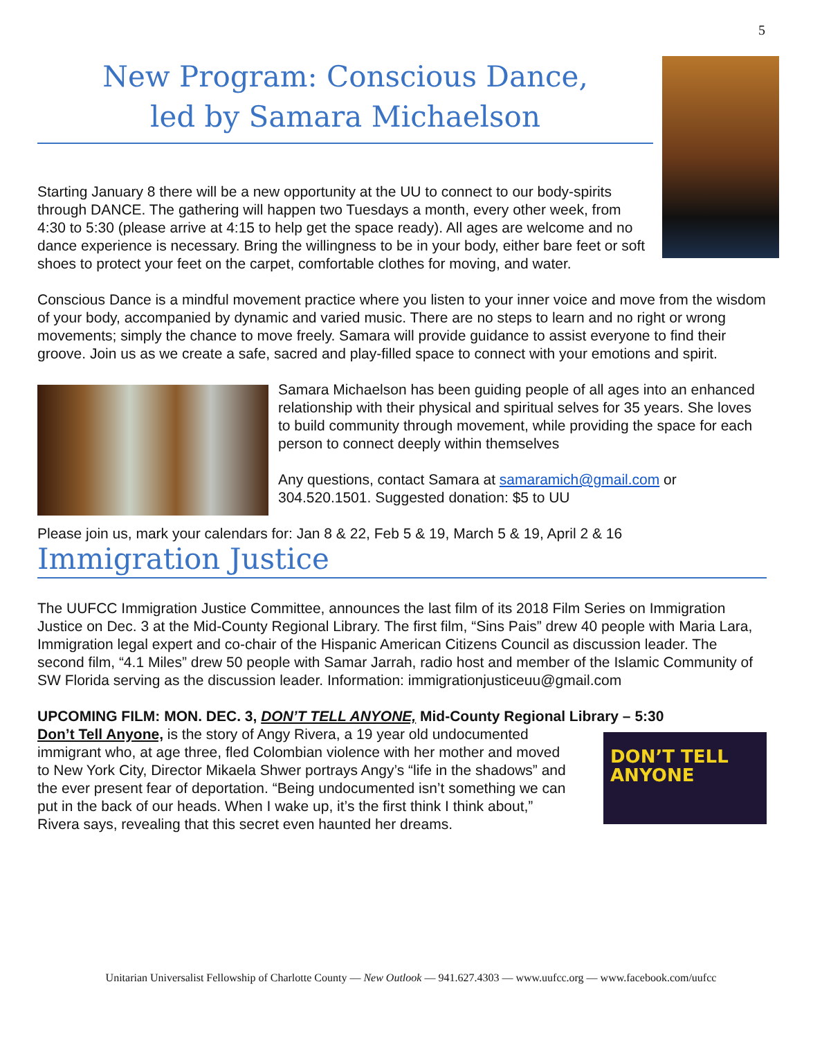5
New Program: Conscious Dance,
led by Samara Michaelson
Starting January 8 there will be a new opportunity at the UU to connect to our body-spirits through DANCE. The gathering will happen two Tuesdays a month, every other week, from 4:30 to 5:30 (please arrive at 4:15 to help get the space ready). All ages are welcome and no dance experience is necessary. Bring the willingness to be in your body, either bare feet or soft shoes to protect your feet on the carpet, comfortable clothes for moving, and water.
Conscious Dance is a mindful movement practice where you listen to your inner voice and move from the wisdom of your body, accompanied by dynamic and varied music. There are no steps to learn and no right or wrong movements; simply the chance to move freely. Samara will provide guidance to assist everyone to find their groove. Join us as we create a safe, sacred and play-filled space to connect with your emotions and spirit.
Samara Michaelson has been guiding people of all ages into an enhanced relationship with their physical and spiritual selves for 35 years. She loves to build community through movement, while providing the space for each person to connect deeply within themselves
Any questions, contact Samara at samaramich@gmail.com or 304.520.1501. Suggested donation: $5 to UU
Please join us, mark your calendars for: Jan 8 & 22, Feb 5 & 19, March 5 & 19, April 2 & 16
Immigration Justice
The UUFCC Immigration Justice Committee, announces the last film of its 2018 Film Series on Immigration Justice on Dec. 3 at the Mid-County Regional Library. The first film, “Sins Pais” drew 40 people with Maria Lara, Immigration legal expert and co-chair of the Hispanic American Citizens Council as discussion leader. The second film, “4.1 Miles” drew 50 people with Samar Jarrah, radio host and member of the Islamic Community of SW Florida serving as the discussion leader. Information: immigrationjusticeuu@gmail.com
UPCOMING FILM: MON. DEC. 3, DON’T TELL ANYONE, Mid-County Regional Library – 5:30
DON’T TELL ANYONE
Don’t Tell Anyone, is the story of Angy Rivera, a 19 year old undocumented immigrant who, at age three, fled Colombian violence with her mother and moved to New York City, Director Mikaela Shwer portrays Angy’s “life in the shadows” and the ever present fear of deportation. “Being undocumented isn’t something we can put in the back of our heads. When I wake up, it’s the first think I think about,” Rivera says, revealing that this secret even haunted her dreams.
Unitarian Universalist Fellowship of Charlotte County — New Outlook — 941.627.4303 — www.uufcc.org — www.facebook.com/uufcc